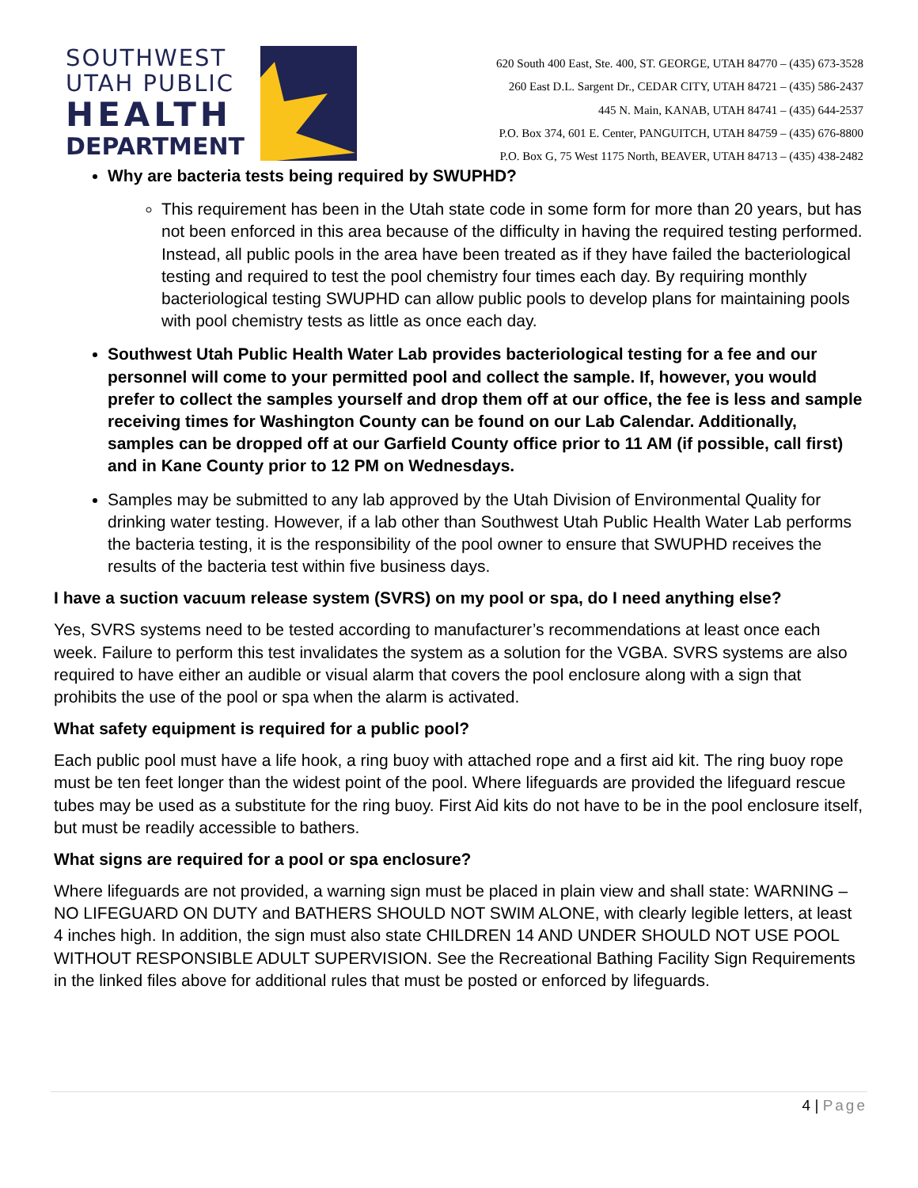SOUTHWEST
UTAH PUBLIC
HEALTH
DEPARTMENT
620 South 400 East, Ste. 400, ST. GEORGE, UTAH 84770 – (435) 673-3528
260 East D.L. Sargent Dr., CEDAR CITY, UTAH 84721 – (435) 586-2437
445 N. Main, KANAB, UTAH 84741 – (435) 644-2537
P.O. Box 374, 601 E. Center, PANGUITCH, UTAH 84759 – (435) 676-8800
P.O. Box G, 75 West 1175 North, BEAVER, UTAH 84713 – (435) 438-2482
Why are bacteria tests being required by SWUPHD?
This requirement has been in the Utah state code in some form for more than 20 years, but has not been enforced in this area because of the difficulty in having the required testing performed. Instead, all public pools in the area have been treated as if they have failed the bacteriological testing and required to test the pool chemistry four times each day. By requiring monthly bacteriological testing SWUPHD can allow public pools to develop plans for maintaining pools with pool chemistry tests as little as once each day.
Southwest Utah Public Health Water Lab provides bacteriological testing for a fee and our personnel will come to your permitted pool and collect the sample. If, however, you would prefer to collect the samples yourself and drop them off at our office, the fee is less and sample receiving times for Washington County can be found on our Lab Calendar. Additionally, samples can be dropped off at our Garfield County office prior to 11 AM (if possible, call first) and in Kane County prior to 12 PM on Wednesdays.
Samples may be submitted to any lab approved by the Utah Division of Environmental Quality for drinking water testing. However, if a lab other than Southwest Utah Public Health Water Lab performs the bacteria testing, it is the responsibility of the pool owner to ensure that SWUPHD receives the results of the bacteria test within five business days.
I have a suction vacuum release system (SVRS) on my pool or spa, do I need anything else?
Yes, SVRS systems need to be tested according to manufacturer’s recommendations at least once each week. Failure to perform this test invalidates the system as a solution for the VGBA. SVRS systems are also required to have either an audible or visual alarm that covers the pool enclosure along with a sign that prohibits the use of the pool or spa when the alarm is activated.
What safety equipment is required for a public pool?
Each public pool must have a life hook, a ring buoy with attached rope and a first aid kit. The ring buoy rope must be ten feet longer than the widest point of the pool. Where lifeguards are provided the lifeguard rescue tubes may be used as a substitute for the ring buoy. First Aid kits do not have to be in the pool enclosure itself, but must be readily accessible to bathers.
What signs are required for a pool or spa enclosure?
Where lifeguards are not provided, a warning sign must be placed in plain view and shall state: WARNING – NO LIFEGUARD ON DUTY and BATHERS SHOULD NOT SWIM ALONE, with clearly legible letters, at least 4 inches high. In addition, the sign must also state CHILDREN 14 AND UNDER SHOULD NOT USE POOL WITHOUT RESPONSIBLE ADULT SUPERVISION. See the Recreational Bathing Facility Sign Requirements in the linked files above for additional rules that must be posted or enforced by lifeguards.
4 | Page